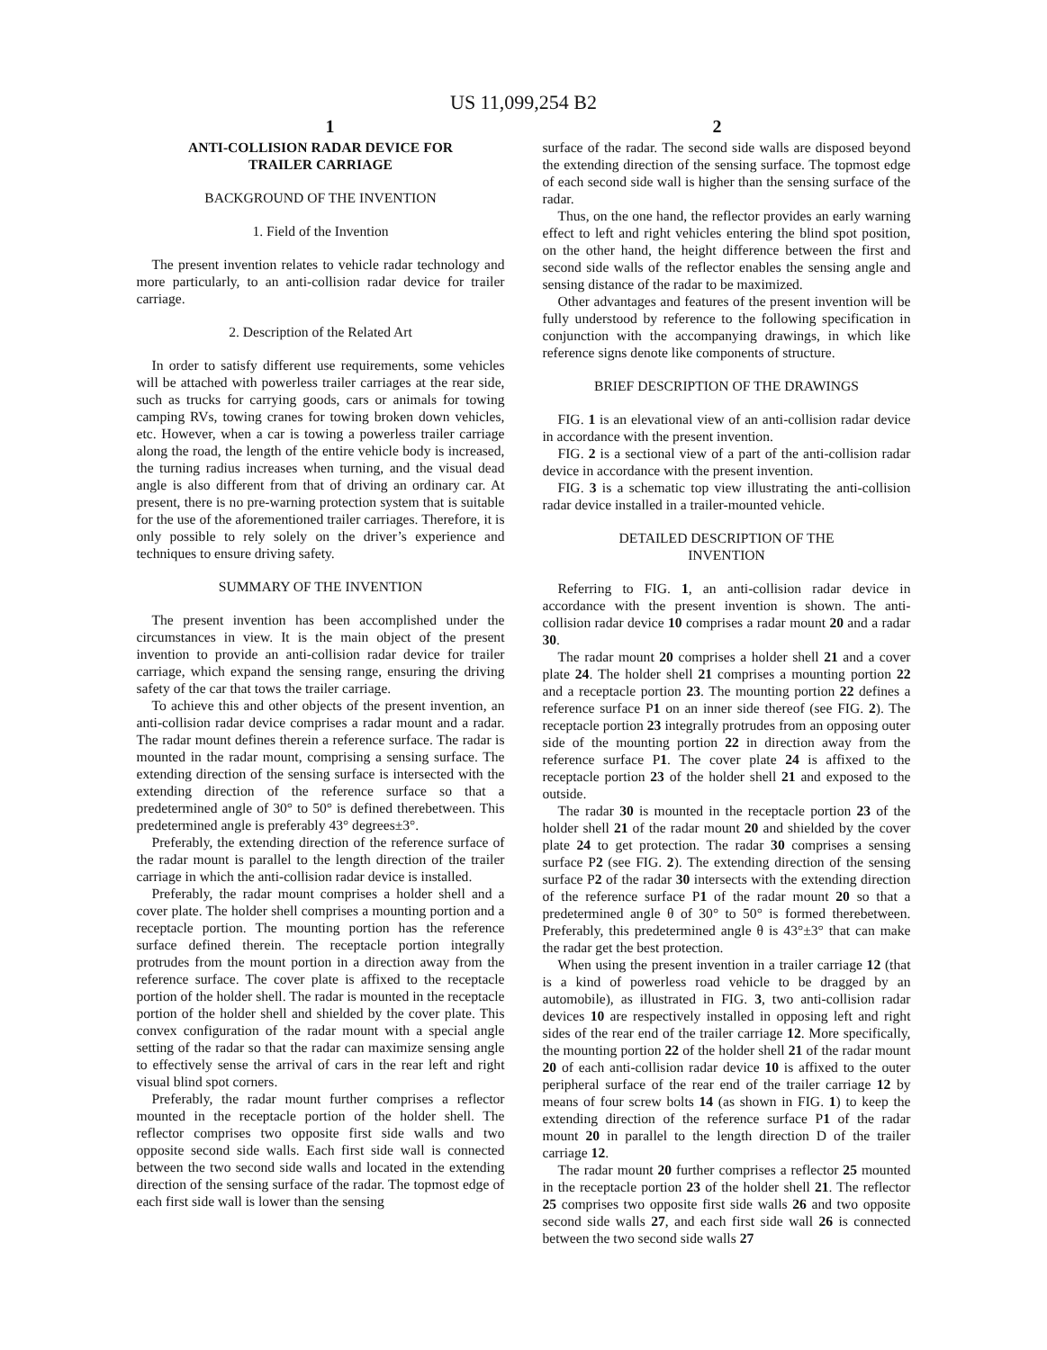US 11,099,254 B2
1 2
ANTI-COLLISION RADAR DEVICE FOR
TRAILER CARRIAGE
BACKGROUND OF THE INVENTION
1. Field of the Invention
The present invention relates to vehicle radar technology and more particularly, to an anti-collision radar device for trailer carriage.
2. Description of the Related Art
In order to satisfy different use requirements, some vehicles will be attached with powerless trailer carriages at the rear side, such as trucks for carrying goods, cars or animals for towing camping RVs, towing cranes for towing broken down vehicles, etc. However, when a car is towing a powerless trailer carriage along the road, the length of the entire vehicle body is increased, the turning radius increases when turning, and the visual dead angle is also different from that of driving an ordinary car. At present, there is no pre-warning protection system that is suitable for the use of the aforementioned trailer carriages. Therefore, it is only possible to rely solely on the driver’s experience and techniques to ensure driving safety.
SUMMARY OF THE INVENTION
The present invention has been accomplished under the circumstances in view. It is the main object of the present invention to provide an anti-collision radar device for trailer carriage, which expand the sensing range, ensuring the driving safety of the car that tows the trailer carriage.
To achieve this and other objects of the present invention, an anti-collision radar device comprises a radar mount and a radar. The radar mount defines therein a reference surface. The radar is mounted in the radar mount, comprising a sensing surface. The extending direction of the sensing surface is intersected with the extending direction of the reference surface so that a predetermined angle of 30° to 50° is defined therebetween. This predetermined angle is preferably 43° degrees±3°.
Preferably, the extending direction of the reference surface of the radar mount is parallel to the length direction of the trailer carriage in which the anti-collision radar device is installed.
Preferably, the radar mount comprises a holder shell and a cover plate. The holder shell comprises a mounting portion and a receptacle portion. The mounting portion has the reference surface defined therein. The receptacle portion integrally protrudes from the mount portion in a direction away from the reference surface. The cover plate is affixed to the receptacle portion of the holder shell. The radar is mounted in the receptacle portion of the holder shell and shielded by the cover plate. This convex configuration of the radar mount with a special angle setting of the radar so that the radar can maximize sensing angle to effectively sense the arrival of cars in the rear left and right visual blind spot corners.
Preferably, the radar mount further comprises a reflector mounted in the receptacle portion of the holder shell. The reflector comprises two opposite first side walls and two opposite second side walls. Each first side wall is connected between the two second side walls and located in the extending direction of the sensing surface of the radar. The topmost edge of each first side wall is lower than the sensing
surface of the radar. The second side walls are disposed beyond the extending direction of the sensing surface. The topmost edge of each second side wall is higher than the sensing surface of the radar.
Thus, on the one hand, the reflector provides an early warning effect to left and right vehicles entering the blind spot position, on the other hand, the height difference between the first and second side walls of the reflector enables the sensing angle and sensing distance of the radar to be maximized.
Other advantages and features of the present invention will be fully understood by reference to the following specification in conjunction with the accompanying drawings, in which like reference signs denote like components of structure.
BRIEF DESCRIPTION OF THE DRAWINGS
FIG. 1 is an elevational view of an anti-collision radar device in accordance with the present invention.
FIG. 2 is a sectional view of a part of the anti-collision radar device in accordance with the present invention.
FIG. 3 is a schematic top view illustrating the anti-collision radar device installed in a trailer-mounted vehicle.
DETAILED DESCRIPTION OF THE
INVENTION
Referring to FIG. 1, an anti-collision radar device in accordance with the present invention is shown. The anti-collision radar device 10 comprises a radar mount 20 and a radar 30.
The radar mount 20 comprises a holder shell 21 and a cover plate 24. The holder shell 21 comprises a mounting portion 22 and a receptacle portion 23. The mounting portion 22 defines a reference surface P1 on an inner side thereof (see FIG. 2). The receptacle portion 23 integrally protrudes from an opposing outer side of the mounting portion 22 in direction away from the reference surface P1. The cover plate 24 is affixed to the receptacle portion 23 of the holder shell 21 and exposed to the outside.
The radar 30 is mounted in the receptacle portion 23 of the holder shell 21 of the radar mount 20 and shielded by the cover plate 24 to get protection. The radar 30 comprises a sensing surface P2 (see FIG. 2). The extending direction of the sensing surface P2 of the radar 30 intersects with the extending direction of the reference surface P1 of the radar mount 20 so that a predetermined angle θ of 30° to 50° is formed therebetween. Preferably, this predetermined angle θ is 43°±3° that can make the radar get the best protection.
When using the present invention in a trailer carriage 12 (that is a kind of powerless road vehicle to be dragged by an automobile), as illustrated in FIG. 3, two anti-collision radar devices 10 are respectively installed in opposing left and right sides of the rear end of the trailer carriage 12. More specifically, the mounting portion 22 of the holder shell 21 of the radar mount 20 of each anti-collision radar device 10 is affixed to the outer peripheral surface of the rear end of the trailer carriage 12 by means of four screw bolts 14 (as shown in FIG. 1) to keep the extending direction of the reference surface P1 of the radar mount 20 in parallel to the length direction D of the trailer carriage 12.
The radar mount 20 further comprises a reflector 25 mounted in the receptacle portion 23 of the holder shell 21. The reflector 25 comprises two opposite first side walls 26 and two opposite second side walls 27, and each first side wall 26 is connected between the two second side walls 27